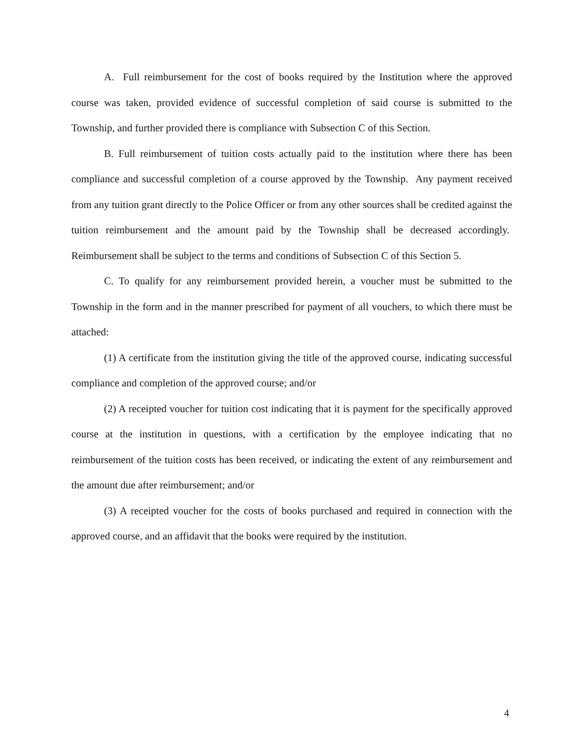A. Full reimbursement for the cost of books required by the Institution where the approved course was taken, provided evidence of successful completion of said course is submitted to the Township, and further provided there is compliance with Subsection C of this Section.
B. Full reimbursement of tuition costs actually paid to the institution where there has been compliance and successful completion of a course approved by the Township. Any payment received from any tuition grant directly to the Police Officer or from any other sources shall be credited against the tuition reimbursement and the amount paid by the Township shall be decreased accordingly. Reimbursement shall be subject to the terms and conditions of Subsection C of this Section 5.
C. To qualify for any reimbursement provided herein, a voucher must be submitted to the Township in the form and in the manner prescribed for payment of all vouchers, to which there must be attached:
(1) A certificate from the institution giving the title of the approved course, indicating successful compliance and completion of the approved course; and/or
(2) A receipted voucher for tuition cost indicating that it is payment for the specifically approved course at the institution in questions, with a certification by the employee indicating that no reimbursement of the tuition costs has been received, or indicating the extent of any reimbursement and the amount due after reimbursement; and/or
(3) A receipted voucher for the costs of books purchased and required in connection with the approved course, and an affidavit that the books were required by the institution.
4